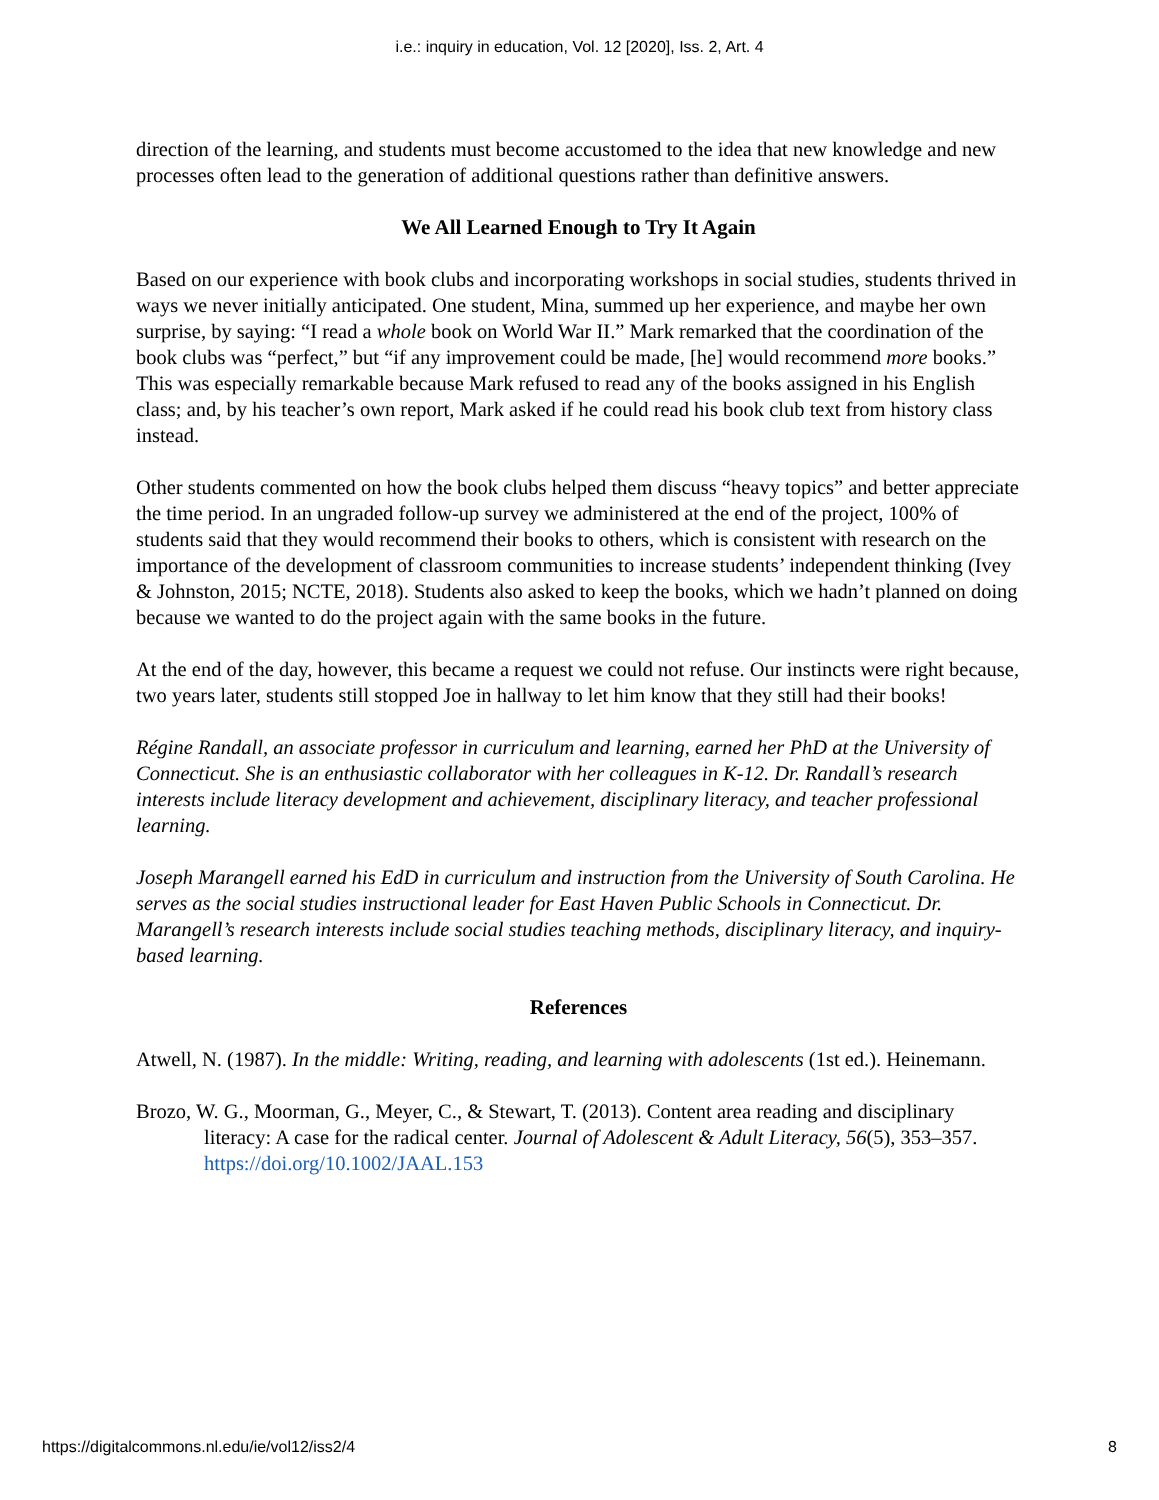i.e.: inquiry in education, Vol. 12 [2020], Iss. 2, Art. 4
direction of the learning, and students must become accustomed to the idea that new knowledge and new processes often lead to the generation of additional questions rather than definitive answers.
We All Learned Enough to Try It Again
Based on our experience with book clubs and incorporating workshops in social studies, students thrived in ways we never initially anticipated. One student, Mina, summed up her experience, and maybe her own surprise, by saying: “I read a whole book on World War II.” Mark remarked that the coordination of the book clubs was “perfect,” but “if any improvement could be made, [he] would recommend more books.” This was especially remarkable because Mark refused to read any of the books assigned in his English class; and, by his teacher’s own report, Mark asked if he could read his book club text from history class instead.
Other students commented on how the book clubs helped them discuss “heavy topics” and better appreciate the time period. In an ungraded follow-up survey we administered at the end of the project, 100% of students said that they would recommend their books to others, which is consistent with research on the importance of the development of classroom communities to increase students’ independent thinking (Ivey & Johnston, 2015; NCTE, 2018). Students also asked to keep the books, which we hadn’t planned on doing because we wanted to do the project again with the same books in the future.
At the end of the day, however, this became a request we could not refuse. Our instincts were right because, two years later, students still stopped Joe in hallway to let him know that they still had their books!
Régine Randall, an associate professor in curriculum and learning, earned her PhD at the University of Connecticut. She is an enthusiastic collaborator with her colleagues in K-12. Dr. Randall’s research interests include literacy development and achievement, disciplinary literacy, and teacher professional learning.
Joseph Marangell earned his EdD in curriculum and instruction from the University of South Carolina. He serves as the social studies instructional leader for East Haven Public Schools in Connecticut. Dr. Marangell’s research interests include social studies teaching methods, disciplinary literacy, and inquiry-based learning.
References
Atwell, N. (1987). In the middle: Writing, reading, and learning with adolescents (1st ed.). Heinemann.
Brozo, W. G., Moorman, G., Meyer, C., & Stewart, T. (2013). Content area reading and disciplinary literacy: A case for the radical center. Journal of Adolescent & Adult Literacy, 56(5), 353–357. https://doi.org/10.1002/JAAL.153
https://digitalcommons.nl.edu/ie/vol12/iss2/4 8